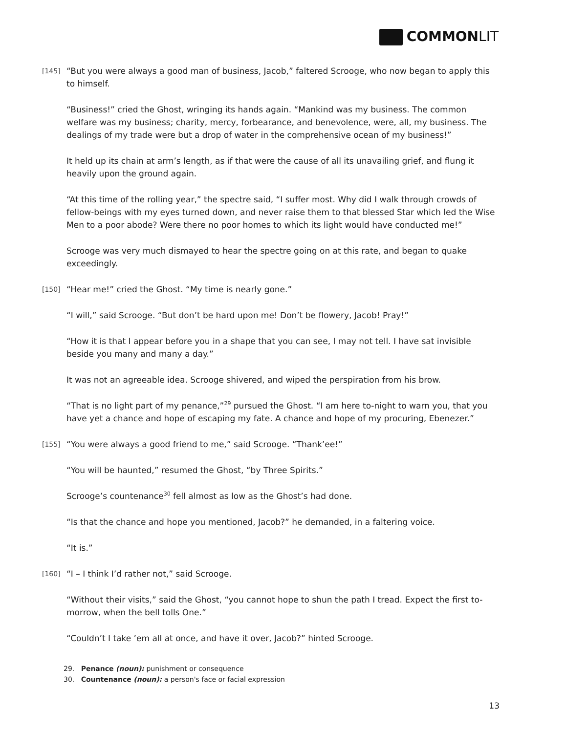COMMONLIT
[145] “But you were always a good man of business, Jacob,” faltered Scrooge, who now began to apply this to himself.
“Business!” cried the Ghost, wringing its hands again. “Mankind was my business. The common welfare was my business; charity, mercy, forbearance, and benevolence, were, all, my business. The dealings of my trade were but a drop of water in the comprehensive ocean of my business!”
It held up its chain at arm’s length, as if that were the cause of all its unavailing grief, and flung it heavily upon the ground again.
“At this time of the rolling year,” the spectre said, “I suffer most. Why did I walk through crowds of fellow-beings with my eyes turned down, and never raise them to that blessed Star which led the Wise Men to a poor abode? Were there no poor homes to which its light would have conducted me!”
Scrooge was very much dismayed to hear the spectre going on at this rate, and began to quake exceedingly.
[150] “Hear me!” cried the Ghost. “My time is nearly gone.”
“I will,” said Scrooge. “But don’t be hard upon me! Don’t be flowery, Jacob! Pray!”
“How it is that I appear before you in a shape that you can see, I may not tell. I have sat invisible beside you many and many a day.”
It was not an agreeable idea. Scrooge shivered, and wiped the perspiration from his brow.
“That is no light part of my penance,”<sup>29</sup> pursued the Ghost. “I am here to-night to warn you, that you have yet a chance and hope of escaping my fate. A chance and hope of my procuring, Ebenezer.”
[155] “You were always a good friend to me,” said Scrooge. “Thank’ee!”
“You will be haunted,” resumed the Ghost, “by Three Spirits.”
Scrooge’s countenance<sup>30</sup> fell almost as low as the Ghost’s had done.
“Is that the chance and hope you mentioned, Jacob?” he demanded, in a faltering voice.
“It is.”
[160] “I – I think I’d rather not,” said Scrooge.
“Without their visits,” said the Ghost, “you cannot hope to shun the path I tread. Expect the first to-morrow, when the bell tolls One.”
“Couldn’t I take ’em all at once, and have it over, Jacob?” hinted Scrooge.
29. Penance (noun): punishment or consequence
30. Countenance (noun): a person's face or facial expression
13